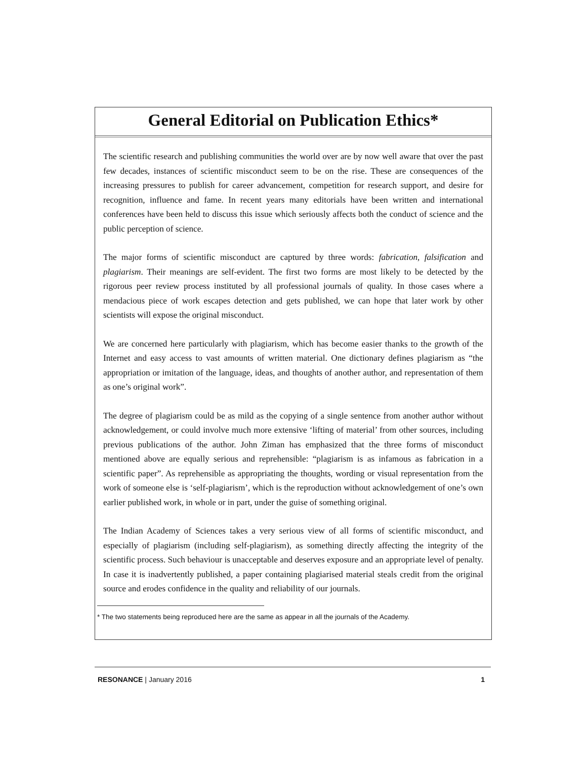General Editorial on Publication Ethics*
The scientific research and publishing communities the world over are by now well aware that over the past few decades, instances of scientific misconduct seem to be on the rise. These are consequences of the increasing pressures to publish for career advancement, competition for research support, and desire for recognition, influence and fame. In recent years many editorials have been written and international conferences have been held to discuss this issue which seriously affects both the conduct of science and the public perception of science.
The major forms of scientific misconduct are captured by three words: fabrication, falsification and plagiarism. Their meanings are self-evident. The first two forms are most likely to be detected by the rigorous peer review process instituted by all professional journals of quality. In those cases where a mendacious piece of work escapes detection and gets published, we can hope that later work by other scientists will expose the original misconduct.
We are concerned here particularly with plagiarism, which has become easier thanks to the growth of the Internet and easy access to vast amounts of written material. One dictionary defines plagiarism as “the appropriation or imitation of the language, ideas, and thoughts of another author, and representation of them as one’s original work”.
The degree of plagiarism could be as mild as the copying of a single sentence from another author without acknowledgement, or could involve much more extensive ‘lifting of material’ from other sources, including previous publications of the author. John Ziman has emphasized that the three forms of misconduct mentioned above are equally serious and reprehensible: “plagiarism is as infamous as fabrication in a scientific paper”. As reprehensible as appropriating the thoughts, wording or visual representation from the work of someone else is ‘self-plagiarism’, which is the reproduction without acknowledgement of one’s own earlier published work, in whole or in part, under the guise of something original.
The Indian Academy of Sciences takes a very serious view of all forms of scientific misconduct, and especially of plagiarism (including self-plagiarism), as something directly affecting the integrity of the scientific process. Such behaviour is unacceptable and deserves exposure and an appropriate level of penalty. In case it is inadvertently published, a paper containing plagiarised material steals credit from the original source and erodes confidence in the quality and reliability of our journals.
* The two statements being reproduced here are the same as appear in all the journals of the Academy.
RESONANCE | January 2016 1